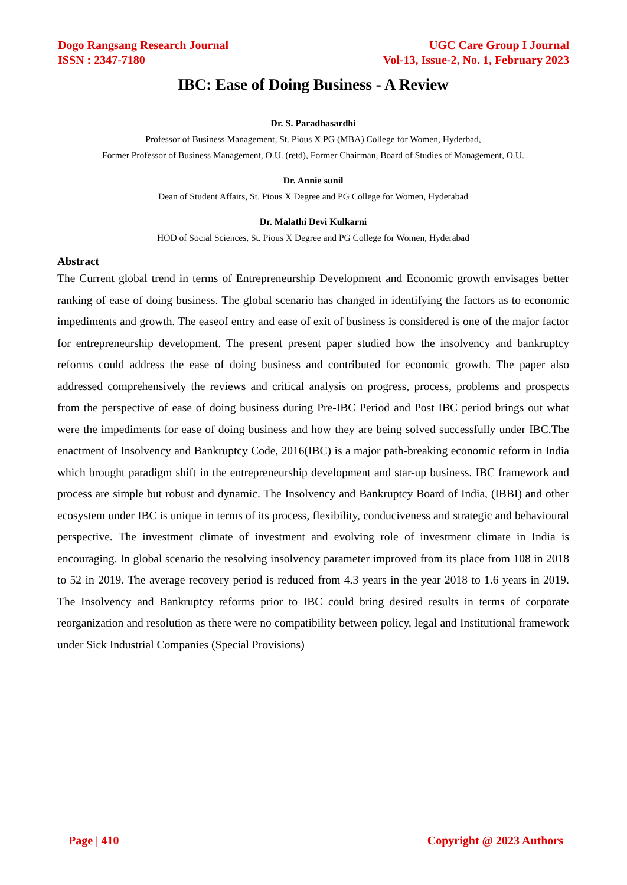Dogo Rangsang Research Journal
ISSN : 2347-7180
UGC Care Group I Journal
Vol-13, Issue-2, No. 1, February 2023
IBC: Ease of Doing Business - A Review
Dr. S. Paradhasardhi
Professor of Business Management, St. Pious X PG (MBA) College for Women, Hyderbad,
Former Professor of Business Management, O.U. (retd), Former Chairman, Board of Studies of Management, O.U.
Dr. Annie sunil
Dean of Student Affairs, St. Pious X Degree and PG College for Women, Hyderabad
Dr. Malathi Devi Kulkarni
HOD of Social Sciences, St. Pious X Degree and PG College for Women, Hyderabad
Abstract
The Current global trend in terms of Entrepreneurship Development and Economic growth envisages better ranking of ease of doing business. The global scenario has changed in identifying the factors as to economic impediments and growth. The easeof entry and ease of exit of business is considered is one of the major factor for entrepreneurship development. The present present paper studied how the insolvency and bankruptcy reforms could address the ease of doing business and contributed for economic growth. The paper also addressed comprehensively the reviews and critical analysis on progress, process, problems and prospects from the perspective of ease of doing business during Pre-IBC Period and Post IBC period brings out what were the impediments for ease of doing business and how they are being solved successfully under IBC.The enactment of Insolvency and Bankruptcy Code, 2016(IBC) is a major path-breaking economic reform in India which brought paradigm shift in the entrepreneurship development and star-up business. IBC framework and process are simple but robust and dynamic. The Insolvency and Bankruptcy Board of India, (IBBI) and other ecosystem under IBC is unique in terms of its process, flexibility, conduciveness and strategic and behavioural perspective. The investment climate of investment and evolving role of investment climate in India is encouraging. In global scenario the resolving insolvency parameter improved from its place from 108 in 2018 to 52 in 2019. The average recovery period is reduced from 4.3 years in the year 2018 to 1.6 years in 2019. The Insolvency and Bankruptcy reforms prior to IBC could bring desired results in terms of corporate reorganization and resolution as there were no compatibility between policy, legal and Institutional framework under Sick Industrial Companies (Special Provisions)
Page | 410 Copyright @ 2023 Authors